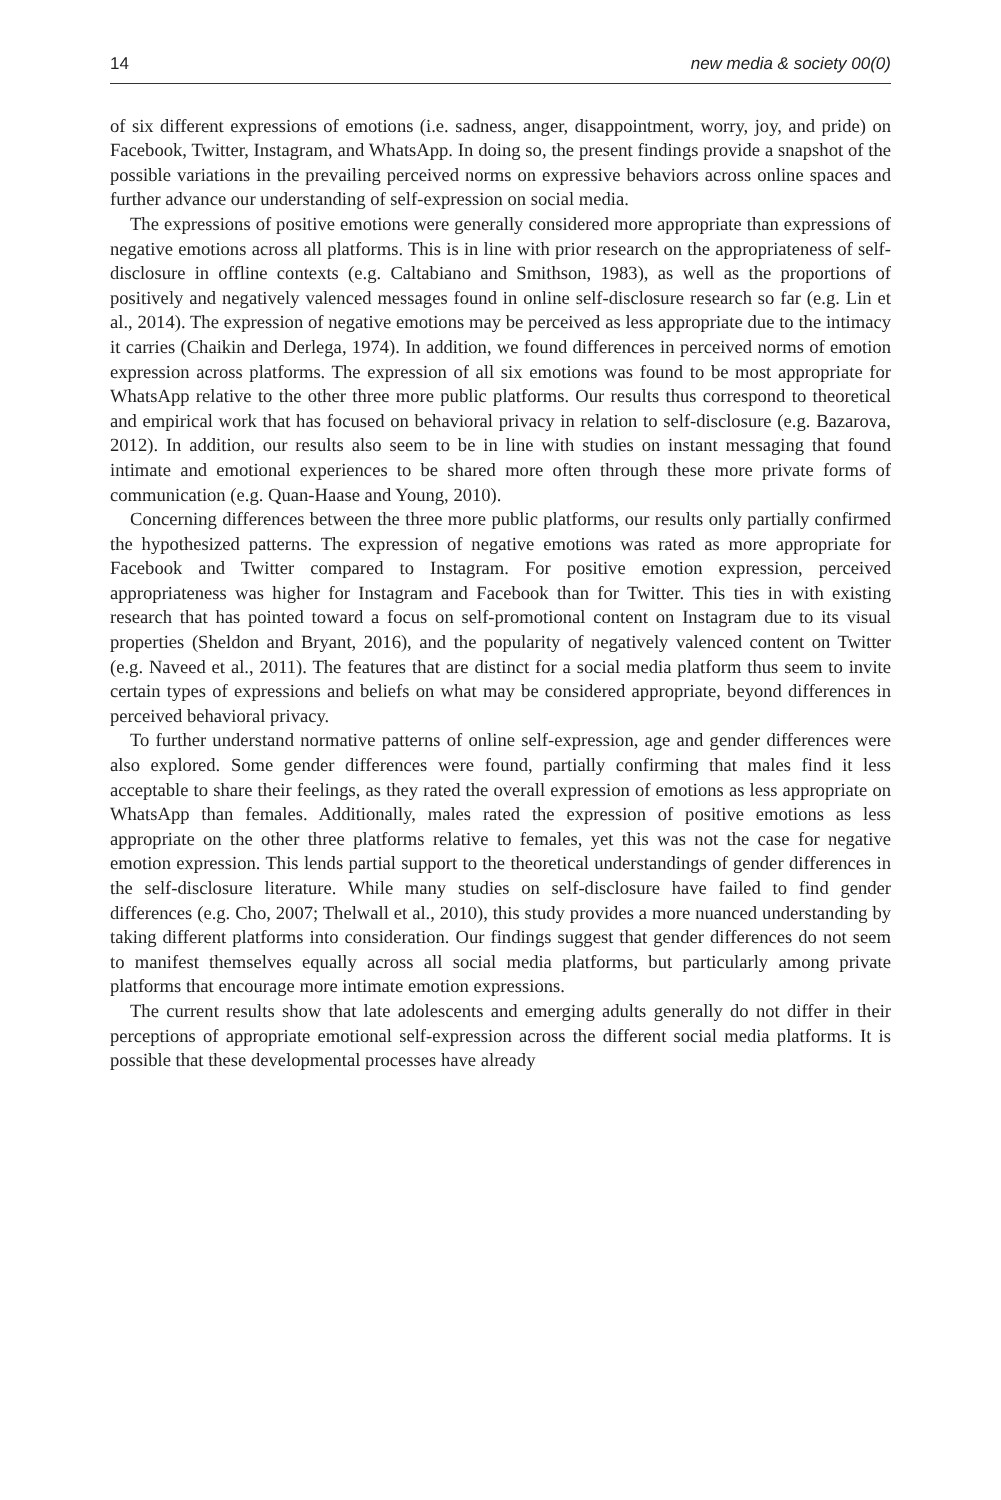14 new media & society 00(0)
of six different expressions of emotions (i.e. sadness, anger, disappointment, worry, joy, and pride) on Facebook, Twitter, Instagram, and WhatsApp. In doing so, the present findings provide a snapshot of the possible variations in the prevailing perceived norms on expressive behaviors across online spaces and further advance our understanding of self-expression on social media.
The expressions of positive emotions were generally considered more appropriate than expressions of negative emotions across all platforms. This is in line with prior research on the appropriateness of self-disclosure in offline contexts (e.g. Caltabiano and Smithson, 1983), as well as the proportions of positively and negatively valenced messages found in online self-disclosure research so far (e.g. Lin et al., 2014). The expression of negative emotions may be perceived as less appropriate due to the intimacy it carries (Chaikin and Derlega, 1974). In addition, we found differences in perceived norms of emotion expression across platforms. The expression of all six emotions was found to be most appropriate for WhatsApp relative to the other three more public platforms. Our results thus correspond to theoretical and empirical work that has focused on behavioral privacy in relation to self-disclosure (e.g. Bazarova, 2012). In addition, our results also seem to be in line with studies on instant messaging that found intimate and emotional experiences to be shared more often through these more private forms of communication (e.g. Quan-Haase and Young, 2010).
Concerning differences between the three more public platforms, our results only partially confirmed the hypothesized patterns. The expression of negative emotions was rated as more appropriate for Facebook and Twitter compared to Instagram. For positive emotion expression, perceived appropriateness was higher for Instagram and Facebook than for Twitter. This ties in with existing research that has pointed toward a focus on self-promotional content on Instagram due to its visual properties (Sheldon and Bryant, 2016), and the popularity of negatively valenced content on Twitter (e.g. Naveed et al., 2011). The features that are distinct for a social media platform thus seem to invite certain types of expressions and beliefs on what may be considered appropriate, beyond differences in perceived behavioral privacy.
To further understand normative patterns of online self-expression, age and gender differences were also explored. Some gender differences were found, partially confirming that males find it less acceptable to share their feelings, as they rated the overall expression of emotions as less appropriate on WhatsApp than females. Additionally, males rated the expression of positive emotions as less appropriate on the other three platforms relative to females, yet this was not the case for negative emotion expression. This lends partial support to the theoretical understandings of gender differences in the self-disclosure literature. While many studies on self-disclosure have failed to find gender differences (e.g. Cho, 2007; Thelwall et al., 2010), this study provides a more nuanced understanding by taking different platforms into consideration. Our findings suggest that gender differences do not seem to manifest themselves equally across all social media platforms, but particularly among private platforms that encourage more intimate emotion expressions.
The current results show that late adolescents and emerging adults generally do not differ in their perceptions of appropriate emotional self-expression across the different social media platforms. It is possible that these developmental processes have already